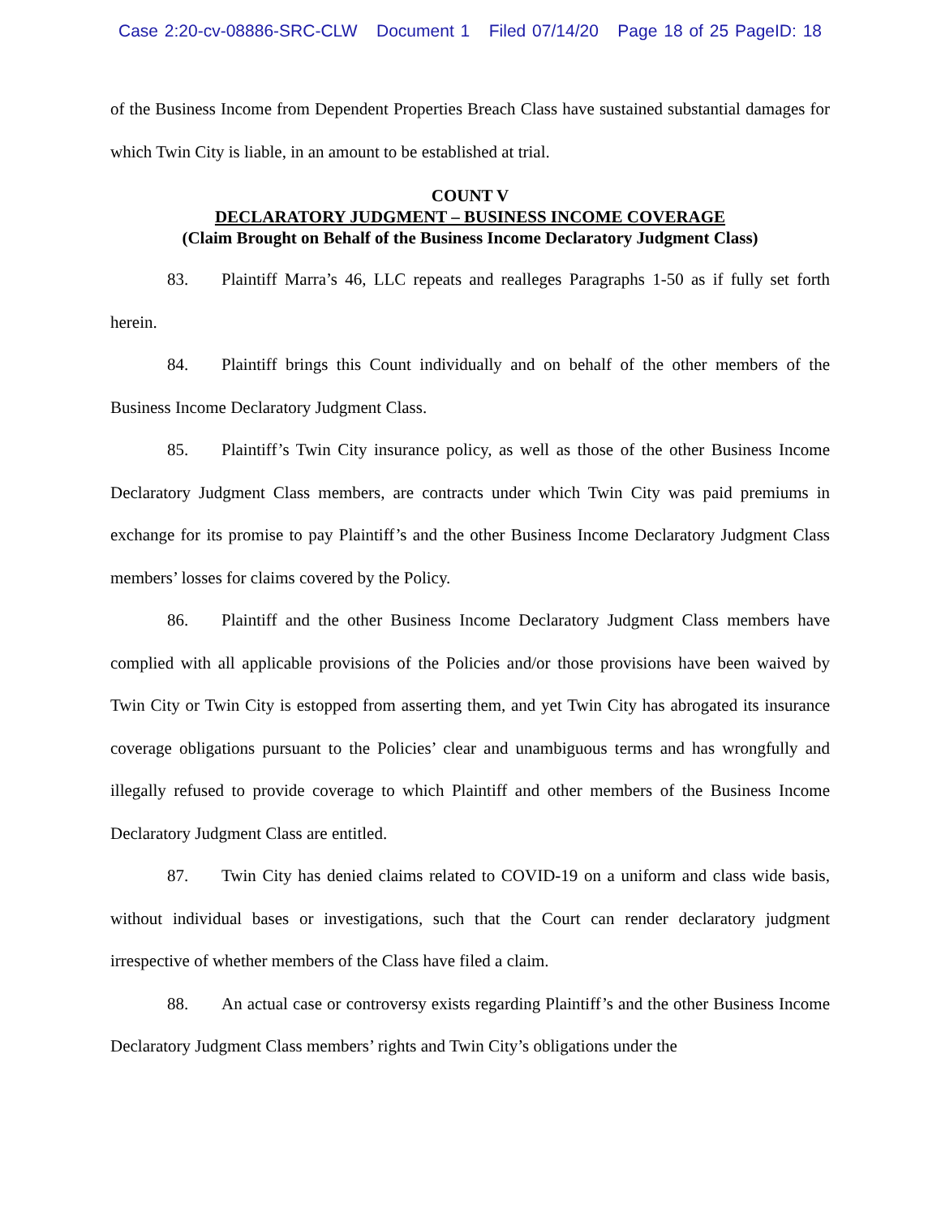Case 2:20-cv-08886-SRC-CLW Document 1 Filed 07/14/20 Page 18 of 25 PageID: 18
of the Business Income from Dependent Properties Breach Class have sustained substantial damages for which Twin City is liable, in an amount to be established at trial.
COUNT V
DECLARATORY JUDGMENT – BUSINESS INCOME COVERAGE
(Claim Brought on Behalf of the Business Income Declaratory Judgment Class)
83. Plaintiff Marra’s 46, LLC repeats and realleges Paragraphs 1-50 as if fully set forth herein.
84. Plaintiff brings this Count individually and on behalf of the other members of the Business Income Declaratory Judgment Class.
85. Plaintiff’s Twin City insurance policy, as well as those of the other Business Income Declaratory Judgment Class members, are contracts under which Twin City was paid premiums in exchange for its promise to pay Plaintiff’s and the other Business Income Declaratory Judgment Class members’ losses for claims covered by the Policy.
86. Plaintiff and the other Business Income Declaratory Judgment Class members have complied with all applicable provisions of the Policies and/or those provisions have been waived by Twin City or Twin City is estopped from asserting them, and yet Twin City has abrogated its insurance coverage obligations pursuant to the Policies’ clear and unambiguous terms and has wrongfully and illegally refused to provide coverage to which Plaintiff and other members of the Business Income Declaratory Judgment Class are entitled.
87. Twin City has denied claims related to COVID-19 on a uniform and class wide basis, without individual bases or investigations, such that the Court can render declaratory judgment irrespective of whether members of the Class have filed a claim.
88. An actual case or controversy exists regarding Plaintiff’s and the other Business Income Declaratory Judgment Class members’ rights and Twin City’s obligations under the